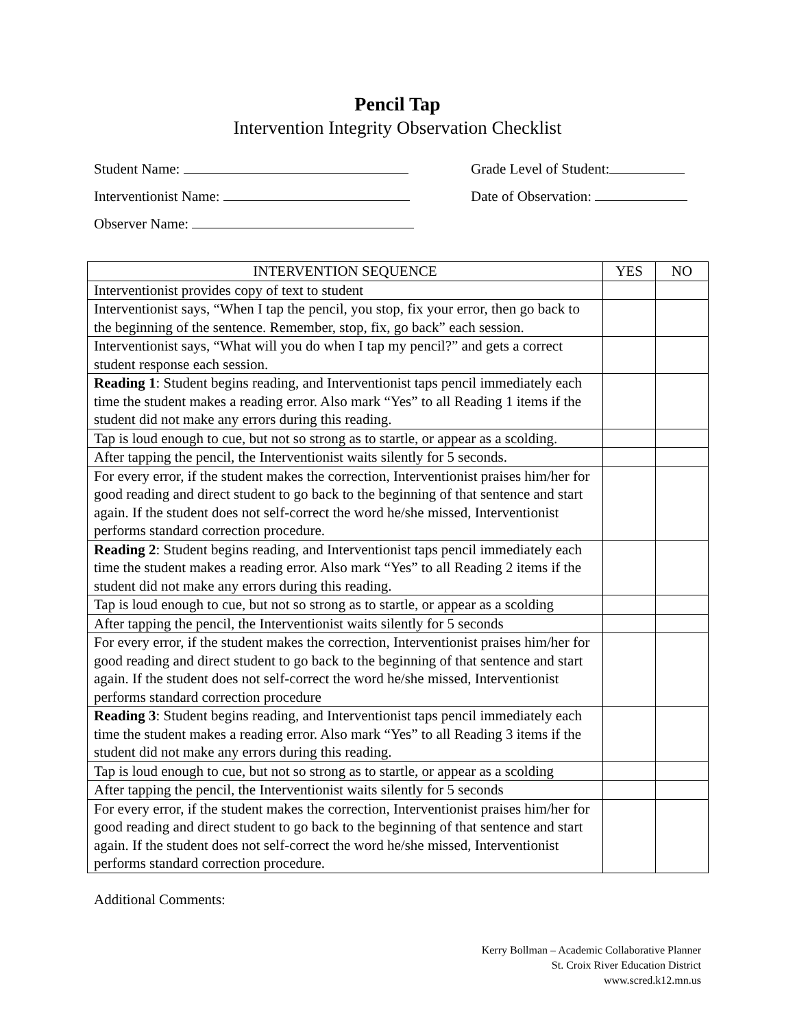Pencil Tap
Intervention Integrity Observation Checklist
Student Name:
Interventionist Name:
Observer Name:
Grade Level of Student:
Date of Observation:
| INTERVENTION SEQUENCE | YES | NO |
| --- | --- | --- |
| Interventionist provides copy of text to student | | |
| Interventionist says, “When I tap the pencil, you stop, fix your error, then go back to the beginning of the sentence. Remember, stop, fix, go back” each session. | | |
| Interventionist says, “What will you do when I tap my pencil?” and gets a correct student response each session. | | |
| Reading 1 : Student begins reading, and Interventionist taps pencil immediately each time the student makes a reading error. Also mark “Yes” to all Reading 1 items if the student did not make any errors during this reading. | | |
| Tap is loud enough to cue, but not so strong as to startle, or appear as a scolding. | | |
| After tapping the pencil, the Interventionist waits silently for 5 seconds. | | |
| For every error, if the student makes the correction, Interventionist praises him/her for good reading and direct student to go back to the beginning of that sentence and start again. If the student does not self-correct the word he/she missed, Interventionist performs standard correction procedure. | | |
| Reading 2 : Student begins reading, and Interventionist taps pencil immediately each time the student makes a reading error. Also mark “Yes” to all Reading 2 items if the student did not make any errors during this reading. | | |
| Tap is loud enough to cue, but not so strong as to startle, or appear as a scolding | | |
| After tapping the pencil, the Interventionist waits silently for 5 seconds | | |
| For every error, if the student makes the correction, Interventionist praises him/her for good reading and direct student to go back to the beginning of that sentence and start again. If the student does not self-correct the word he/she missed, Interventionist performs standard correction procedure | | |
| Reading 3 : Student begins reading, and Interventionist taps pencil immediately each time the student makes a reading error. Also mark “Yes” to all Reading 3 items if the student did not make any errors during this reading. | | |
| Tap is loud enough to cue, but not so strong as to startle, or appear as a scolding | | |
| After tapping the pencil, the Interventionist waits silently for 5 seconds | | |
| For every error, if the student makes the correction, Interventionist praises him/her for good reading and direct student to go back to the beginning of that sentence and start again. If the student does not self-correct the word he/she missed, Interventionist performs standard correction procedure. | | |
Additional Comments:
Kerry Bollman – Academic Collaborative Planner
St. Croix River Education District
www.scred.k12.mn.us